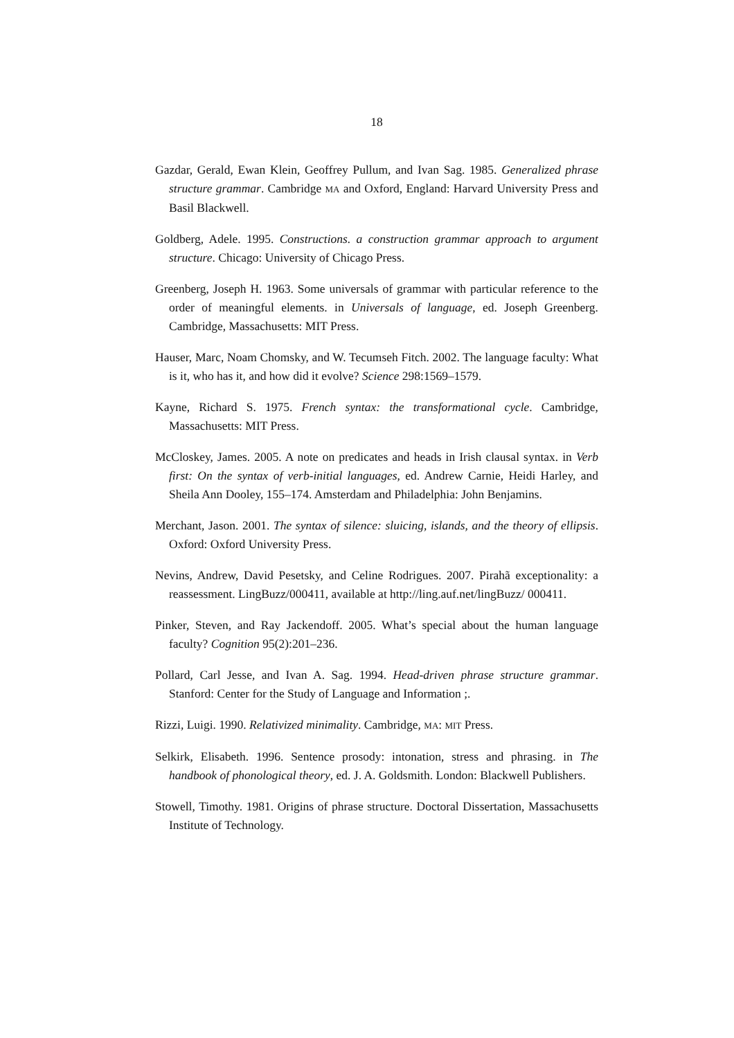18
Gazdar, Gerald, Ewan Klein, Geoffrey Pullum, and Ivan Sag. 1985. Generalized phrase structure grammar. Cambridge MA and Oxford, England: Harvard University Press and Basil Blackwell.
Goldberg, Adele. 1995. Constructions. a construction grammar approach to argument structure. Chicago: University of Chicago Press.
Greenberg, Joseph H. 1963. Some universals of grammar with particular reference to the order of meaningful elements. in Universals of language, ed. Joseph Greenberg. Cambridge, Massachusetts: MIT Press.
Hauser, Marc, Noam Chomsky, and W. Tecumseh Fitch. 2002. The language faculty: What is it, who has it, and how did it evolve? Science 298:1569–1579.
Kayne, Richard S. 1975. French syntax: the transformational cycle. Cambridge, Massachusetts: MIT Press.
McCloskey, James. 2005. A note on predicates and heads in Irish clausal syntax. in Verb first: On the syntax of verb-initial languages, ed. Andrew Carnie, Heidi Harley, and Sheila Ann Dooley, 155–174. Amsterdam and Philadelphia: John Benjamins.
Merchant, Jason. 2001. The syntax of silence: sluicing, islands, and the theory of ellipsis. Oxford: Oxford University Press.
Nevins, Andrew, David Pesetsky, and Celine Rodrigues. 2007. Pirahã exceptionality: a reassessment. LingBuzz/000411, available at http://ling.auf.net/lingBuzz/ 000411.
Pinker, Steven, and Ray Jackendoff. 2005. What’s special about the human language faculty? Cognition 95(2):201–236.
Pollard, Carl Jesse, and Ivan A. Sag. 1994. Head-driven phrase structure grammar. Stanford: Center for the Study of Language and Information ;.
Rizzi, Luigi. 1990. Relativized minimality. Cambridge, MA: MIT Press.
Selkirk, Elisabeth. 1996. Sentence prosody: intonation, stress and phrasing. in The handbook of phonological theory, ed. J. A. Goldsmith. London: Blackwell Publishers.
Stowell, Timothy. 1981. Origins of phrase structure. Doctoral Dissertation, Massachusetts Institute of Technology.